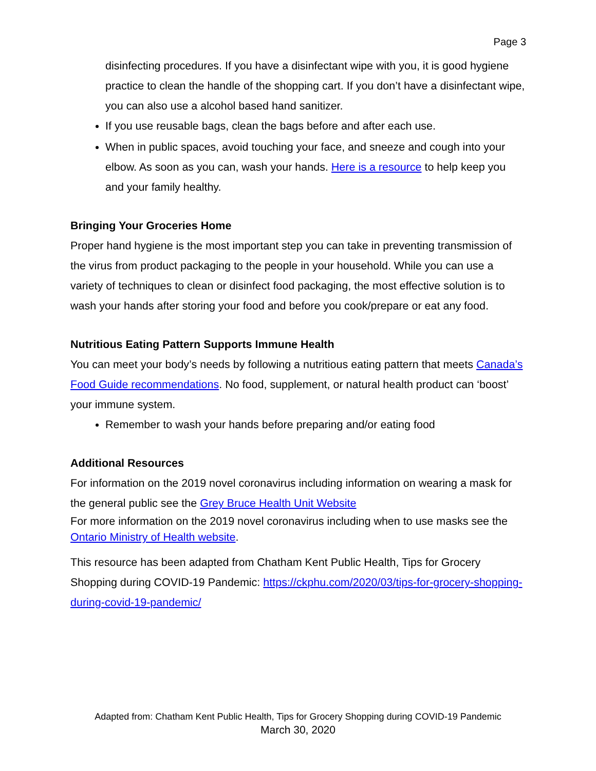Page 3
disinfecting procedures. If you have a disinfectant wipe with you, it is good hygiene practice to clean the handle of the shopping cart. If you don’t have a disinfectant wipe, you can also use a alcohol based hand sanitizer.
If you use reusable bags, clean the bags before and after each use.
When in public spaces, avoid touching your face, and sneeze and cough into your elbow. As soon as you can, wash your hands. Here is a resource to help keep you and your family healthy.
Bringing Your Groceries Home
Proper hand hygiene is the most important step you can take in preventing transmission of the virus from product packaging to the people in your household. While you can use a variety of techniques to clean or disinfect food packaging, the most effective solution is to wash your hands after storing your food and before you cook/prepare or eat any food.
Nutritious Eating Pattern Supports Immune Health
You can meet your body’s needs by following a nutritious eating pattern that meets Canada’s Food Guide recommendations. No food, supplement, or natural health product can ‘boost’ your immune system.
Remember to wash your hands before preparing and/or eating food
Additional Resources
For information on the 2019 novel coronavirus including information on wearing a mask for the general public see the Grey Bruce Health Unit Website
For more information on the 2019 novel coronavirus including when to use masks see the Ontario Ministry of Health website.
This resource has been adapted from Chatham Kent Public Health, Tips for Grocery Shopping during COVID-19 Pandemic: https://ckphu.com/2020/03/tips-for-grocery-shopping-during-covid-19-pandemic/
Adapted from: Chatham Kent Public Health, Tips for Grocery Shopping during COVID-19 Pandemic
March 30, 2020